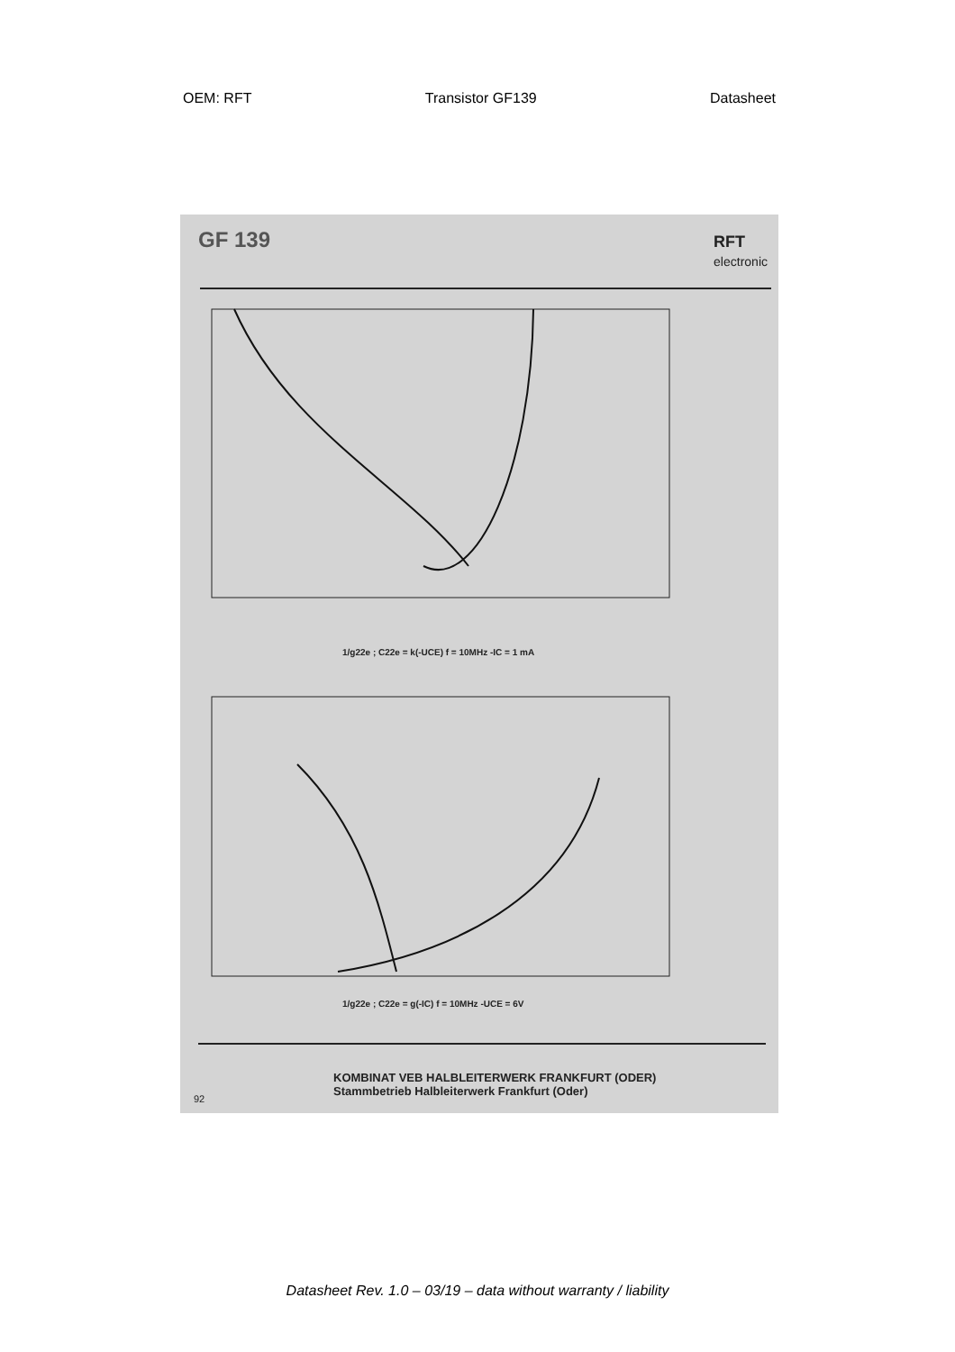OEM: RFT Transistor GF139 Datasheet
GF 139
RFT
electronic
1/g22e ; C22e = k(-UCE) f = 10MHz -IC = 1 mA
1/g22e ; C22e = g(-IC) f = 10MHz -UCE = 6V
KOMBINAT VEB HALBLEITERWERK FRANKFURT (ODER)
Stammbetrieb Halbleiterwerk Frankfurt (Oder)
92
Datasheet Rev. 1.0 – 03/19 – data without warranty / liability